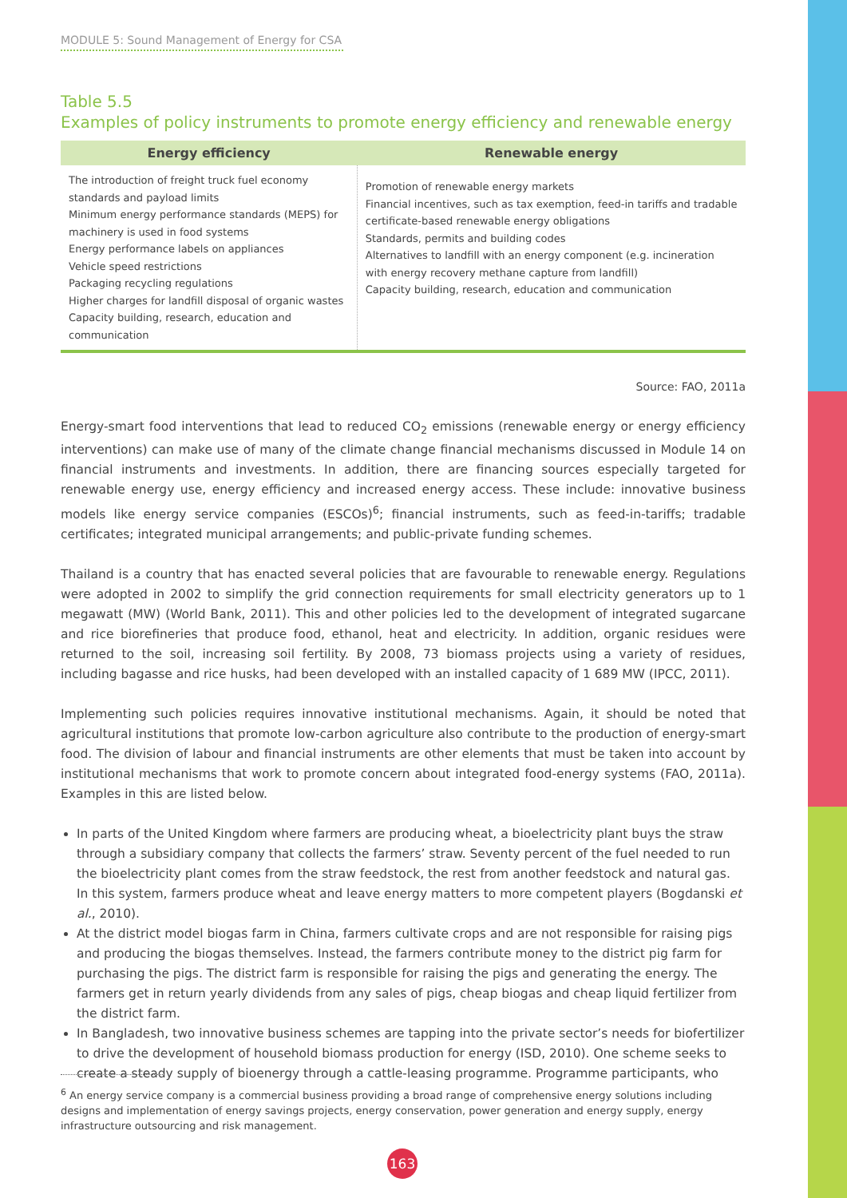MODULE 5: Sound Management of Energy for CSA
Table 5.5
Examples of policy instruments to promote energy efficiency and renewable energy
| Energy efficiency | Renewable energy |
| --- | --- |
| The introduction of freight truck fuel economy standards and payload limits Minimum energy performance standards (MEPS) for machinery is used in food systems Energy performance labels on appliances Vehicle speed restrictions Packaging recycling regulations Higher charges for landfill disposal of organic wastes Capacity building, research, education and communication | Promotion of renewable energy markets Financial incentives, such as tax exemption, feed-in tariffs and tradable certificate-based renewable energy obligations Standards, permits and building codes Alternatives to landfill with an energy component (e.g. incineration with energy recovery methane capture from landfill) Capacity building, research, education and communication |
Source: FAO, 2011a
Energy-smart food interventions that lead to reduced CO<sub>2</sub> emissions (renewable energy or energy efficiency interventions) can make use of many of the climate change financial mechanisms discussed in Module 14 on financial instruments and investments. In addition, there are financing sources especially targeted for renewable energy use, energy efficiency and increased energy access. These include: innovative business models like energy service companies (ESCOs)<sup>6</sup>; financial instruments, such as feed-in-tariffs; tradable certificates; integrated municipal arrangements; and public-private funding schemes.
Thailand is a country that has enacted several policies that are favourable to renewable energy. Regulations were adopted in 2002 to simplify the grid connection requirements for small electricity generators up to 1 megawatt (MW) (World Bank, 2011). This and other policies led to the development of integrated sugarcane and rice biorefineries that produce food, ethanol, heat and electricity. In addition, organic residues were returned to the soil, increasing soil fertility. By 2008, 73 biomass projects using a variety of residues, including bagasse and rice husks, had been developed with an installed capacity of 1 689 MW (IPCC, 2011).
Implementing such policies requires innovative institutional mechanisms. Again, it should be noted that agricultural institutions that promote low-carbon agriculture also contribute to the production of energy-smart food. The division of labour and financial instruments are other elements that must be taken into account by institutional mechanisms that work to promote concern about integrated food-energy systems (FAO, 2011a). Examples in this are listed below.
In parts of the United Kingdom where farmers are producing wheat, a bioelectricity plant buys the straw through a subsidiary company that collects the farmers’ straw. Seventy percent of the fuel needed to run the bioelectricity plant comes from the straw feedstock, the rest from another feedstock and natural gas. In this system, farmers produce wheat and leave energy matters to more competent players (Bogdanski et al., 2010).
At the district model biogas farm in China, farmers cultivate crops and are not responsible for raising pigs and producing the biogas themselves. Instead, the farmers contribute money to the district pig farm for purchasing the pigs. The district farm is responsible for raising the pigs and generating the energy. The farmers get in return yearly dividends from any sales of pigs, cheap biogas and cheap liquid fertilizer from the district farm.
In Bangladesh, two innovative business schemes are tapping into the private sector’s needs for biofertilizer to drive the development of household biomass production for energy (ISD, 2010). One scheme seeks to create a steady supply of bioenergy through a cattle-leasing programme. Programme participants, who
<sup>6</sup> An energy service company is a commercial business providing a broad range of comprehensive energy solutions including designs and implementation of energy savings projects, energy conservation, power generation and energy supply, energy infrastructure outsourcing and risk management.
163